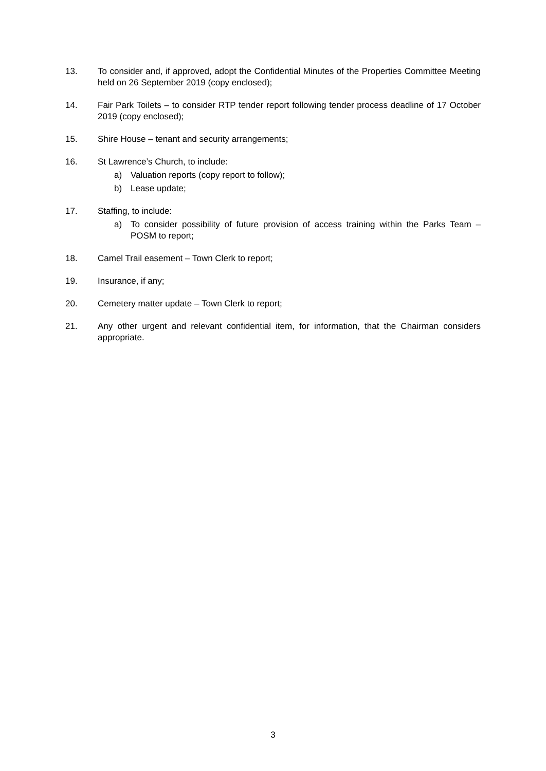13. To consider and, if approved, adopt the Confidential Minutes of the Properties Committee Meeting held on 26 September 2019 (copy enclosed);
14. Fair Park Toilets – to consider RTP tender report following tender process deadline of 17 October 2019 (copy enclosed);
15. Shire House – tenant and security arrangements;
16. St Lawrence’s Church, to include:
a) Valuation reports (copy report to follow);
b) Lease update;
17. Staffing, to include:
a) To consider possibility of future provision of access training within the Parks Team – POSM to report;
18. Camel Trail easement – Town Clerk to report;
19. Insurance, if any;
20. Cemetery matter update – Town Clerk to report;
21. Any other urgent and relevant confidential item, for information, that the Chairman considers appropriate.
3